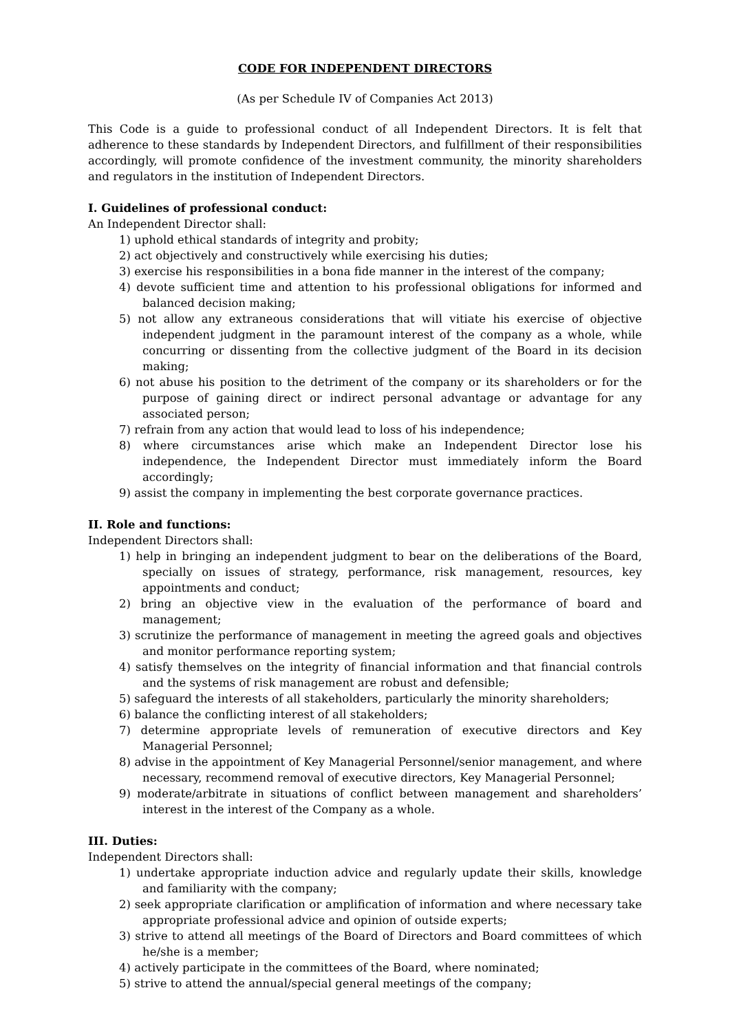CODE FOR INDEPENDENT DIRECTORS
(As per Schedule IV of Companies Act 2013)
This Code is a guide to professional conduct of all Independent Directors. It is felt that adherence to these standards by Independent Directors, and fulfillment of their responsibilities accordingly, will promote confidence of the investment community, the minority shareholders and regulators in the institution of Independent Directors.
I. Guidelines of professional conduct:
An Independent Director shall:
1) uphold ethical standards of integrity and probity;
2) act objectively and constructively while exercising his duties;
3) exercise his responsibilities in a bona fide manner in the interest of the company;
4) devote sufficient time and attention to his professional obligations for informed and balanced decision making;
5) not allow any extraneous considerations that will vitiate his exercise of objective independent judgment in the paramount interest of the company as a whole, while concurring or dissenting from the collective judgment of the Board in its decision making;
6) not abuse his position to the detriment of the company or its shareholders or for the purpose of gaining direct or indirect personal advantage or advantage for any associated person;
7) refrain from any action that would lead to loss of his independence;
8) where circumstances arise which make an Independent Director lose his independence, the Independent Director must immediately inform the Board accordingly;
9) assist the company in implementing the best corporate governance practices.
II. Role and functions:
Independent Directors shall:
1) help in bringing an independent judgment to bear on the deliberations of the Board, specially on issues of strategy, performance, risk management, resources, key appointments and conduct;
2) bring an objective view in the evaluation of the performance of board and management;
3) scrutinize the performance of management in meeting the agreed goals and objectives and monitor performance reporting system;
4) satisfy themselves on the integrity of financial information and that financial controls and the systems of risk management are robust and defensible;
5) safeguard the interests of all stakeholders, particularly the minority shareholders;
6) balance the conflicting interest of all stakeholders;
7) determine appropriate levels of remuneration of executive directors and Key Managerial Personnel;
8) advise in the appointment of Key Managerial Personnel/senior management, and where necessary, recommend removal of executive directors, Key Managerial Personnel;
9) moderate/arbitrate in situations of conflict between management and shareholders’ interest in the interest of the Company as a whole.
III. Duties:
Independent Directors shall:
1) undertake appropriate induction advice and regularly update their skills, knowledge and familiarity with the company;
2) seek appropriate clarification or amplification of information and where necessary take appropriate professional advice and opinion of outside experts;
3) strive to attend all meetings of the Board of Directors and Board committees of which he/she is a member;
4) actively participate in the committees of the Board, where nominated;
5) strive to attend the annual/special general meetings of the company;